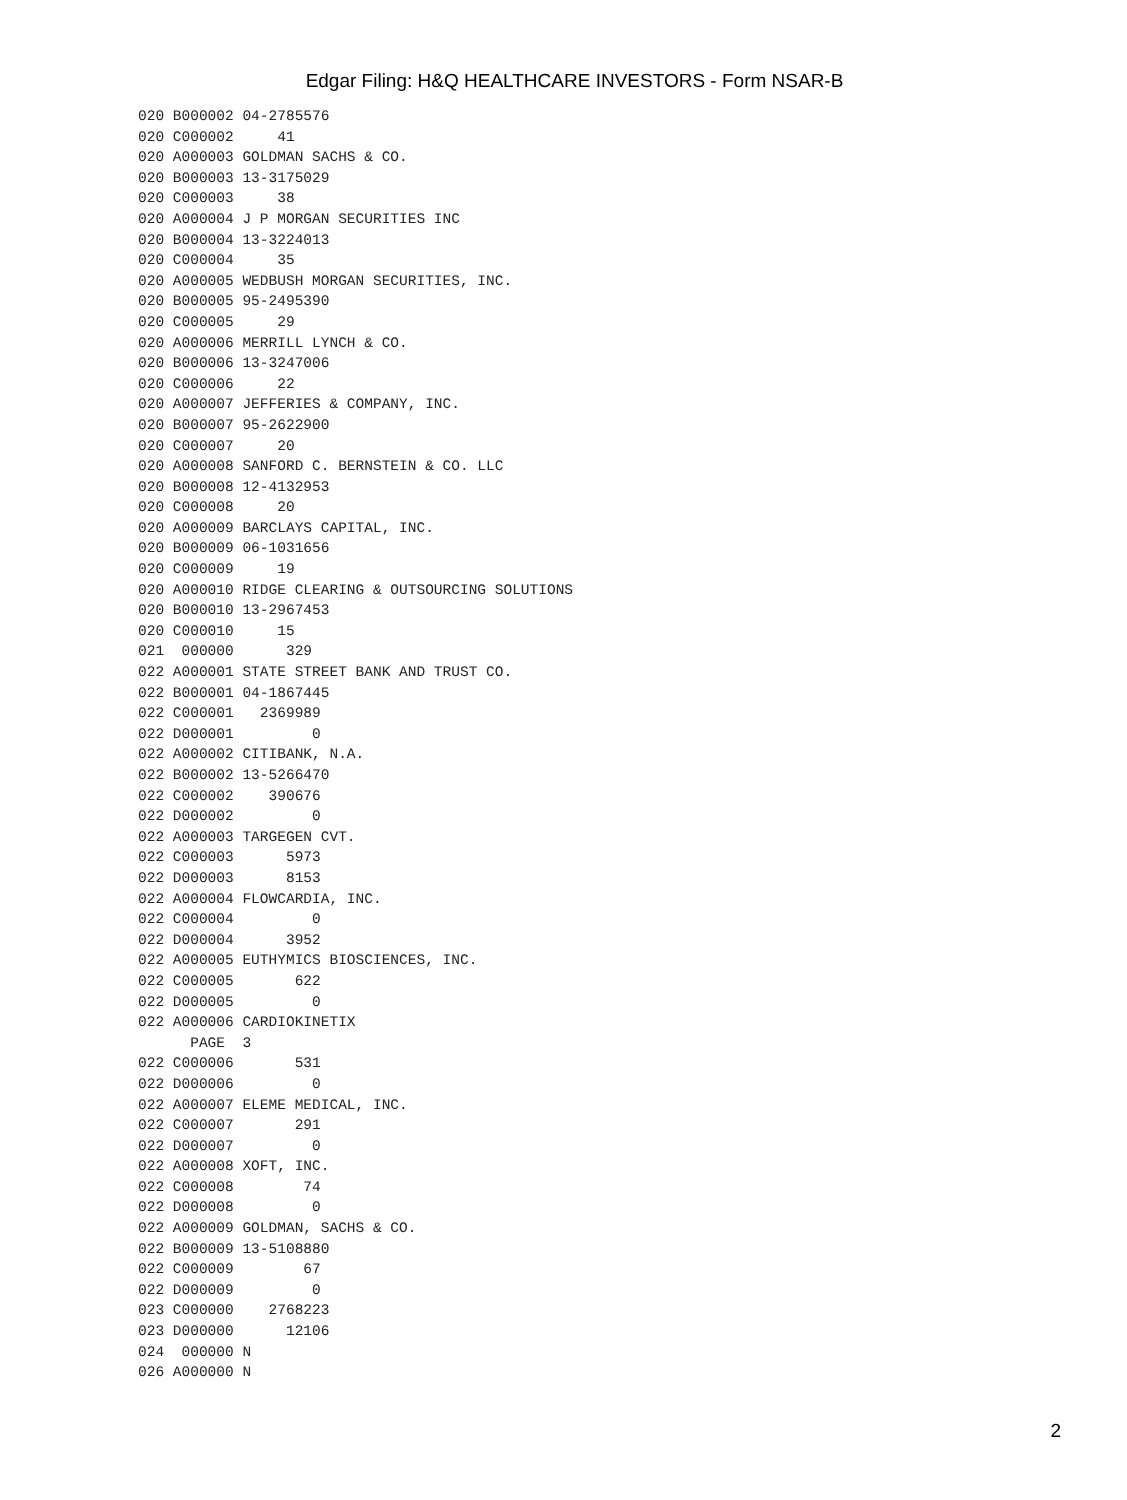Edgar Filing: H&Q HEALTHCARE INVESTORS - Form NSAR-B
020 B000002 04-2785576
020 C000002     41
020 A000003 GOLDMAN SACHS & CO.
020 B000003 13-3175029
020 C000003     38
020 A000004 J P MORGAN SECURITIES INC
020 B000004 13-3224013
020 C000004     35
020 A000005 WEDBUSH MORGAN SECURITIES, INC.
020 B000005 95-2495390
020 C000005     29
020 A000006 MERRILL LYNCH & CO.
020 B000006 13-3247006
020 C000006     22
020 A000007 JEFFERIES & COMPANY, INC.
020 B000007 95-2622900
020 C000007     20
020 A000008 SANFORD C. BERNSTEIN & CO. LLC
020 B000008 12-4132953
020 C000008     20
020 A000009 BARCLAYS CAPITAL, INC.
020 B000009 06-1031656
020 C000009     19
020 A000010 RIDGE CLEARING & OUTSOURCING SOLUTIONS
020 B000010 13-2967453
020 C000010     15
021  000000      329
022 A000001 STATE STREET BANK AND TRUST CO.
022 B000001 04-1867445
022 C000001   2369989
022 D000001         0
022 A000002 CITIBANK, N.A.
022 B000002 13-5266470
022 C000002    390676
022 D000002         0
022 A000003 TARGEGEN CVT.
022 C000003      5973
022 D000003      8153
022 A000004 FLOWCARDIA, INC.
022 C000004         0
022 D000004      3952
022 A000005 EUTHYMICS BIOSCIENCES, INC.
022 C000005       622
022 D000005         0
022 A000006 CARDIOKINETIX
      PAGE  3
022 C000006       531
022 D000006         0
022 A000007 ELEME MEDICAL, INC.
022 C000007       291
022 D000007         0
022 A000008 XOFT, INC.
022 C000008        74
022 D000008         0
022 A000009 GOLDMAN, SACHS & CO.
022 B000009 13-5108880
022 C000009        67
022 D000009         0
023 C000000    2768223
023 D000000      12106
024  000000 N
026 A000000 N
2